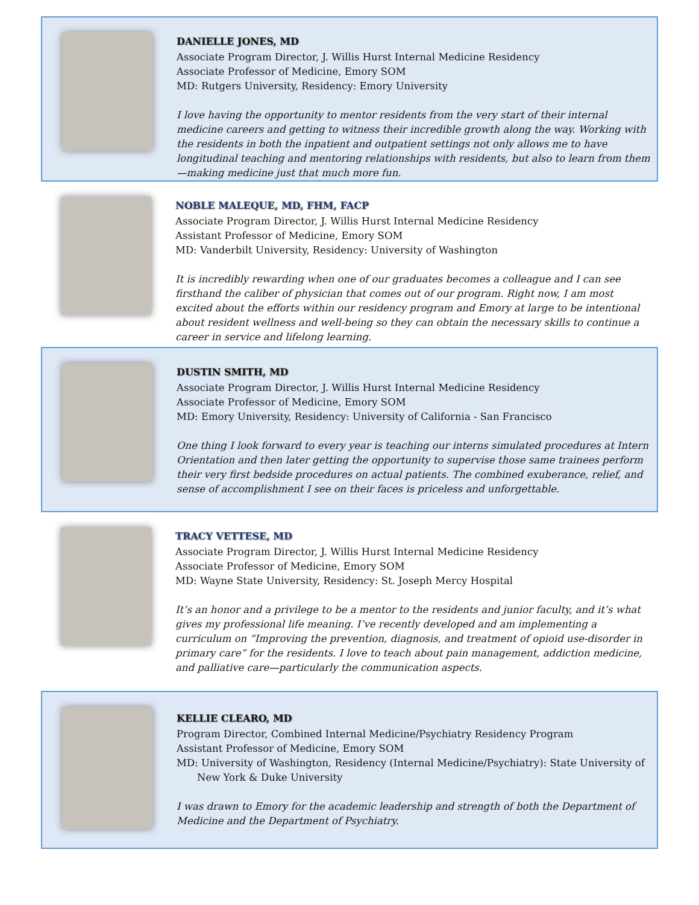DANIELLE JONES, MD
Associate Program Director, J. Willis Hurst Internal Medicine Residency
Associate Professor of Medicine, Emory SOM
MD: Rutgers University, Residency: Emory University
I love having the opportunity to mentor residents from the very start of their internal medicine careers and getting to witness their incredible growth along the way. Working with the residents in both the inpatient and outpatient settings not only allows me to have longitudinal teaching and mentoring relationships with residents, but also to learn from them—making medicine just that much more fun.
NOBLE MALEQUE, MD, FHM, FACP
Associate Program Director, J. Willis Hurst Internal Medicine Residency
Assistant Professor of Medicine, Emory SOM
MD: Vanderbilt University, Residency: University of Washington
It is incredibly rewarding when one of our graduates becomes a colleague and I can see firsthand the caliber of physician that comes out of our program. Right now, I am most excited about the efforts within our residency program and Emory at large to be intentional about resident wellness and well-being so they can obtain the necessary skills to continue a career in service and lifelong learning.
DUSTIN SMITH, MD
Associate Program Director, J. Willis Hurst Internal Medicine Residency
Associate Professor of Medicine, Emory SOM
MD: Emory University, Residency: University of California - San Francisco
One thing I look forward to every year is teaching our interns simulated procedures at Intern Orientation and then later getting the opportunity to supervise those same trainees perform their very first bedside procedures on actual patients. The combined exuberance, relief, and sense of accomplishment I see on their faces is priceless and unforgettable.
TRACY VETTESE, MD
Associate Program Director, J. Willis Hurst Internal Medicine Residency
Associate Professor of Medicine, Emory SOM
MD: Wayne State University, Residency: St. Joseph Mercy Hospital
It’s an honor and a privilege to be a mentor to the residents and junior faculty, and it’s what gives my professional life meaning. I’ve recently developed and am implementing a curriculum on “Improving the prevention, diagnosis, and treatment of opioid use-disorder in primary care” for the residents. I love to teach about pain management, addiction medicine, and palliative care—particularly the communication aspects.
KELLIE CLEARO, MD
Program Director, Combined Internal Medicine/Psychiatry Residency Program
Assistant Professor of Medicine, Emory SOM
MD: University of Washington, Residency (Internal Medicine/Psychiatry): State University of
New York & Duke University
I was drawn to Emory for the academic leadership and strength of both the Department of Medicine and the Department of Psychiatry.